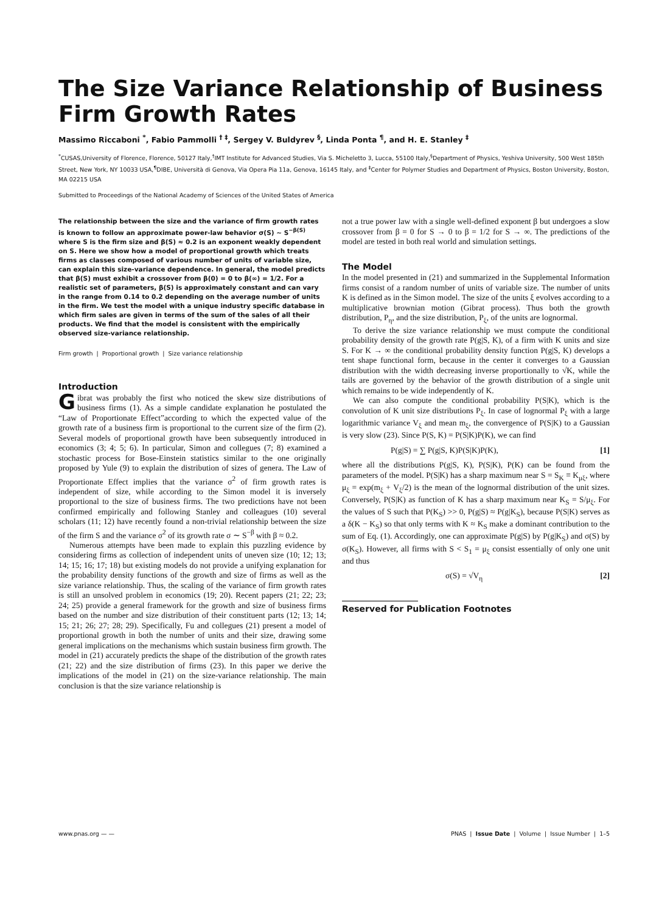The Size Variance Relationship of Business Firm Growth Rates
Massimo Riccaboni <sup>*</sup>, Fabio Pammolli <sup>† ‡</sup>, Sergey V. Buldyrev <sup>§</sup>, Linda Ponta <sup>¶</sup>, and H. E. Stanley <sup>‡</sup>
<sup>*</sup> CUSAS,University of Florence, Florence, 50127 Italy,<sup>†</sup>IMT Institute for Advanced Studies, Via S. Micheletto 3, Lucca, 55100 Italy,<sup>§</sup>Department of Physics, Yeshiva University, 500 West 185th Street, New York, NY 10033 USA,<sup>¶</sup>DIBE, Università di Genova, Via Opera Pia 11a, Genova, 16145 Italy, and <sup>‡</sup>Center for Polymer Studies and Department of Physics, Boston University, Boston, MA 02215 USA
Submitted to Proceedings of the National Academy of Sciences of the United States of America
The relationship between the size and the variance of firm growth rates is known to follow an approximate power-law behavior σ(S) ∼ S<sup>−β(S)</sup> where S is the firm size and β(S) ≈ 0.2 is an exponent weakly dependent on S. Here we show how a model of proportional growth which treats firms as classes composed of various number of units of variable size, can explain this size-variance dependence. In general, the model predicts that β(S) must exhibit a crossover from β(0) = 0 to β(∞) = 1/2. For a realistic set of parameters, β(S) is approximately constant and can vary in the range from 0.14 to 0.2 depending on the average number of units in the firm. We test the model with a unique industry specific database in which firm sales are given in terms of the sum of the sales of all their products. We find that the model is consistent with the empirically observed size-variance relationship.
Firm growth | Proportional growth | Size variance relationship
Introduction
Gibrat was probably the first who noticed the skew size distributions of business firms (1). As a simple candidate explanation he postulated the “Law of Proportionate Effect”according to which the expected value of the growth rate of a business firm is proportional to the current size of the firm (2). Several models of proportional growth have been subsequently introduced in economics (3; 4; 5; 6). In particular, Simon and collegues (7; 8) examined a stochastic process for Bose-Einstein statistics similar to the one originally proposed by Yule (9) to explain the distribution of sizes of genera. The Law of Proportionate Effect implies that the variance σ<sup>2</sup> of firm growth rates is independent of size, while according to the Simon model it is inversely proportional to the size of business firms. The two predictions have not been confirmed empirically and following Stanley and colleagues (10) several scholars (11; 12) have recently found a non-trivial relationship between the size of the firm S and the variance σ<sup>2</sup> of its growth rate σ ∼ S<sup>−β</sup> with β ≈ 0.2.
Numerous attempts have been made to explain this puzzling evidence by considering firms as collection of independent units of uneven size (10; 12; 13; 14; 15; 16; 17; 18) but existing models do not provide a unifying explanation for the probability density functions of the growth and size of firms as well as the size variance relationship. Thus, the scaling of the variance of firm growth rates is still an unsolved problem in economics (19; 20). Recent papers (21; 22; 23; 24; 25) provide a general framework for the growth and size of business firms based on the number and size distribution of their constituent parts (12; 13; 14; 15; 21; 26; 27; 28; 29). Specifically, Fu and collegues (21) present a model of proportional growth in both the number of units and their size, drawing some general implications on the mechanisms which sustain business firm growth. The model in (21) accurately predicts the shape of the distribution of the growth rates (21; 22) and the size distribution of firms (23). In this paper we derive the implications of the model in (21) on the size-variance relationship. The main conclusion is that the size variance relationship is
not a true power law with a single well-defined exponent β but undergoes a slow crossover from β = 0 for S → 0 to β = 1/2 for S → ∞. The predictions of the model are tested in both real world and simulation settings.
The Model
In the model presented in (21) and summarized in the Supplemental Information firms consist of a random number of units of variable size. The number of units K is defined as in the Simon model. The size of the units ξ evolves according to a multiplicative brownian motion (Gibrat process). Thus both the growth distribution, P<sub>η</sub>, and the size distribution, P<sub>ξ</sub>, of the units are lognormal.
To derive the size variance relationship we must compute the conditional probability density of the growth rate P(g|S, K), of a firm with K units and size S. For K → ∞ the conditional probability density function P(g|S, K) develops a tent shape functional form, because in the center it converges to a Gaussian distribution with the width decreasing inverse proportionally to √K, while the tails are governed by the behavior of the growth distribution of a single unit which remains to be wide independently of K.
We can also compute the conditional probability P(S|K), which is the convolution of K unit size distributions P<sub>ξ</sub>. In case of lognormal P<sub>ξ</sub> with a large logarithmic variance V<sub>ξ</sub> and mean m<sub>ξ</sub>, the convergence of P(S|K) to a Gaussian is very slow (23). Since P(S, K) = P(S|K)P(K), we can find
P(g|S) = ∑ P(g|S, K)P(S|K)P(K), [1]
where all the distributions P(g|S, K), P(S|K), P(K) can be found from the parameters of the model. P(S|K) has a sharp maximum near S = S<sub>K</sub> ≡ K<sub>μξ</sub>, where μ<sub>ξ</sub> = exp(m<sub>ξ</sub> + V<sub>ξ</sub>/2) is the mean of the lognormal distribution of the unit sizes. Conversely, P(S|K) as function of K has a sharp maximum near K<sub>S</sub> = S/μ<sub>ξ</sub>. For the values of S such that P(K<sub>S</sub>) >> 0, P(g|S) ≈ P(g|K<sub>S</sub>), because P(S|K) serves as a δ(K − K<sub>S</sub>) so that only terms with K ≈ K<sub>S</sub> make a dominant contribution to the sum of Eq. (1). Accordingly, one can approximate P(g|S) by P(g|K<sub>S</sub>) and σ(S) by σ(K<sub>S</sub>). However, all firms with S < S<sub>1</sub> = μ<sub>ξ</sub> consist essentially of only one unit and thus
σ(S) = √V<sub>η</sub> [2]
Reserved for Publication Footnotes
www.pnas.org — — PNAS | Issue Date | Volume | Issue Number | 1–5